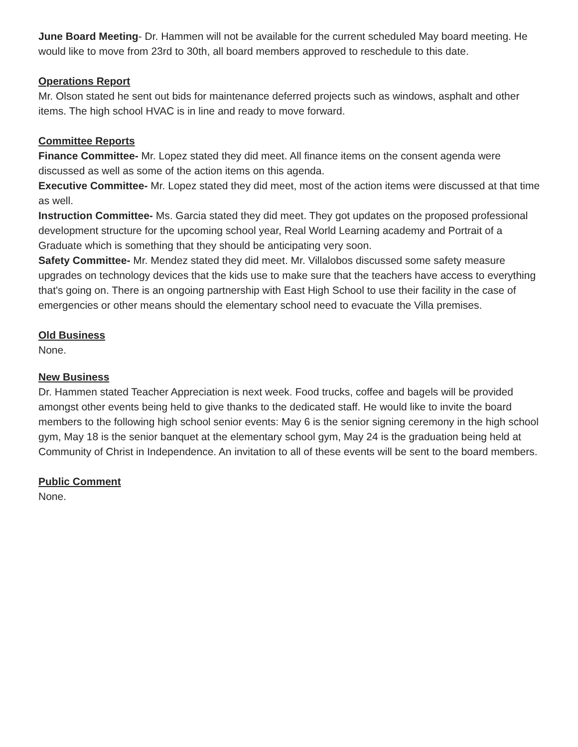June Board Meeting- Dr. Hammen will not be available for the current scheduled May board meeting. He would like to move from 23rd to 30th, all board members approved to reschedule to this date.
Operations Report
Mr. Olson stated he sent out bids for maintenance deferred projects such as windows, asphalt and other items. The high school HVAC is in line and ready to move forward.
Committee Reports
Finance Committee- Mr. Lopez stated they did meet. All finance items on the consent agenda were discussed as well as some of the action items on this agenda.
Executive Committee- Mr. Lopez stated they did meet, most of the action items were discussed at that time as well.
Instruction Committee- Ms. Garcia stated they did meet. They got updates on the proposed professional development structure for the upcoming school year, Real World Learning academy and Portrait of a Graduate which is something that they should be anticipating very soon.
Safety Committee- Mr. Mendez stated they did meet. Mr. Villalobos discussed some safety measure upgrades on technology devices that the kids use to make sure that the teachers have access to everything that's going on. There is an ongoing partnership with East High School to use their facility in the case of emergencies or other means should the elementary school need to evacuate the Villa premises.
Old Business
None.
New Business
Dr. Hammen stated Teacher Appreciation is next week. Food trucks, coffee and bagels will be provided amongst other events being held to give thanks to the dedicated staff. He would like to invite the board members to the following high school senior events: May 6 is the senior signing ceremony in the high school gym, May 18 is the senior banquet at the elementary school gym, May 24 is the graduation being held at Community of Christ in Independence. An invitation to all of these events will be sent to the board members.
Public Comment
None.